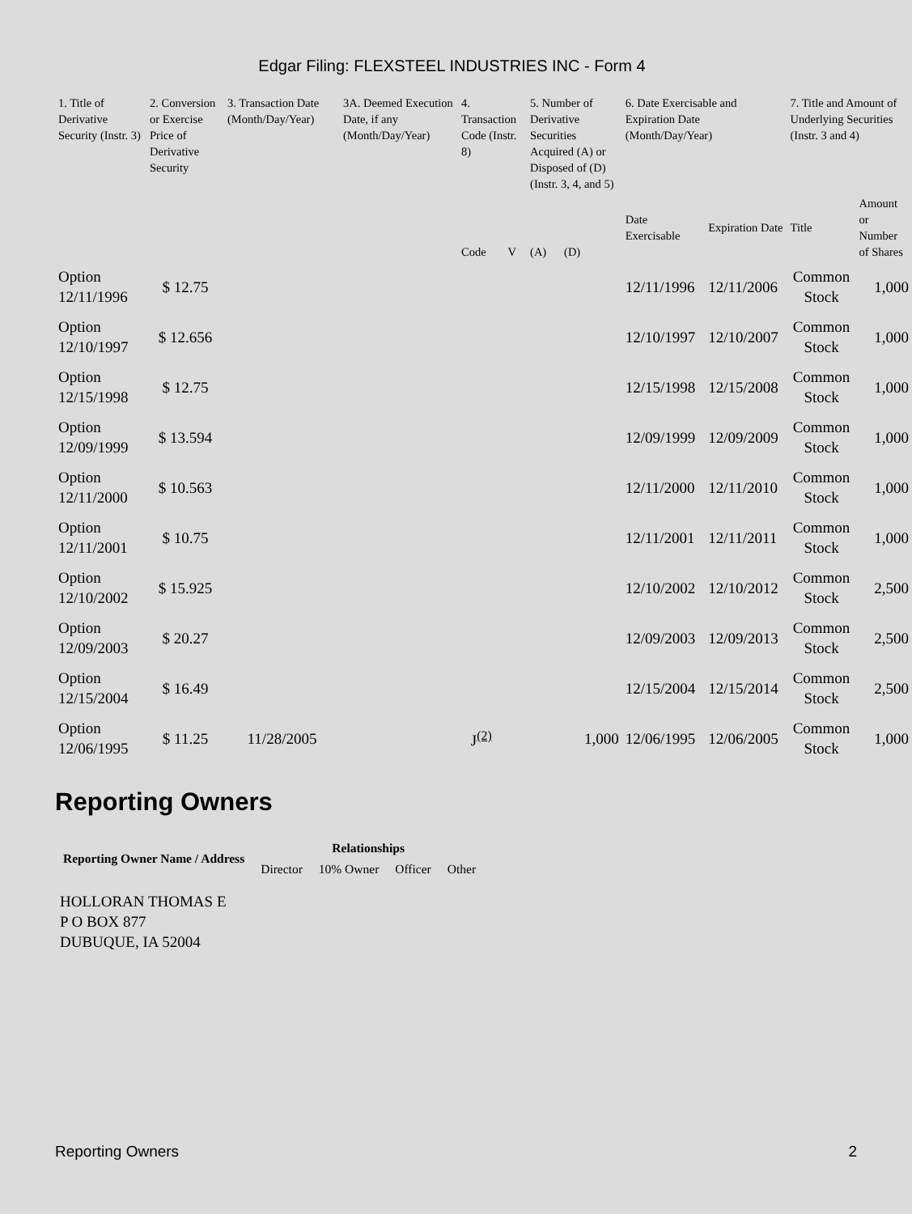Edgar Filing: FLEXSTEEL INDUSTRIES INC - Form 4
| 1. Title of Derivative Security (Instr. 3) | 2. Conversion or Exercise Price of Derivative Security | 3. Transaction Date (Month/Day/Year) | 3A. Deemed Execution Date, if any (Month/Day/Year) | 4. Transaction Code (Instr. 8) | | 5. Number of Derivative Securities Acquired (A) or Disposed of (D) (Instr. 3, 4, and 5) | | 6. Date Exercisable and Expiration Date (Month/Day/Year) | | 7. Title and Amount of Underlying Securities (Instr. 3 and 4) | |
| --- | --- | --- | --- | --- | --- | --- | --- | --- | --- | --- | --- |
| | | | | Code | V | (A) | (D) | Date Exercisable | Expiration Date | Title | Amount or Number of Shares |
| Option 12/11/1996 | $ 12.75 | | | | | | | 12/11/1996 | 12/11/2006 | Common Stock | 1,000 |
| Option 12/10/1997 | $ 12.656 | | | | | | | 12/10/1997 | 12/10/2007 | Common Stock | 1,000 |
| Option 12/15/1998 | $ 12.75 | | | | | | | 12/15/1998 | 12/15/2008 | Common Stock | 1,000 |
| Option 12/09/1999 | $ 13.594 | | | | | | | 12/09/1999 | 12/09/2009 | Common Stock | 1,000 |
| Option 12/11/2000 | $ 10.563 | | | | | | | 12/11/2000 | 12/11/2010 | Common Stock | 1,000 |
| Option 12/11/2001 | $ 10.75 | | | | | | | 12/11/2001 | 12/11/2011 | Common Stock | 1,000 |
| Option 12/10/2002 | $ 15.925 | | | | | | | 12/10/2002 | 12/10/2012 | Common Stock | 2,500 |
| Option 12/09/2003 | $ 20.27 | | | | | | | 12/09/2003 | 12/09/2013 | Common Stock | 2,500 |
| Option 12/15/2004 | $ 16.49 | | | | | | | 12/15/2004 | 12/15/2014 | Common Stock | 2,500 |
| Option 12/06/1995 | $ 11.25 | 11/28/2005 | | J<sup>(2)</sup> | | | 1,000 | 12/06/1995 | 12/06/2005 | Common Stock | 1,000 |
Reporting Owners
| Reporting Owner Name / Address | Relationships | | | |
| --- | --- | --- | --- | --- |
| | Director | 10% Owner | Officer | Other |
HOLLORAN THOMAS E
P O BOX 877
DUBUQUE, IA 52004
Reporting Owners 2